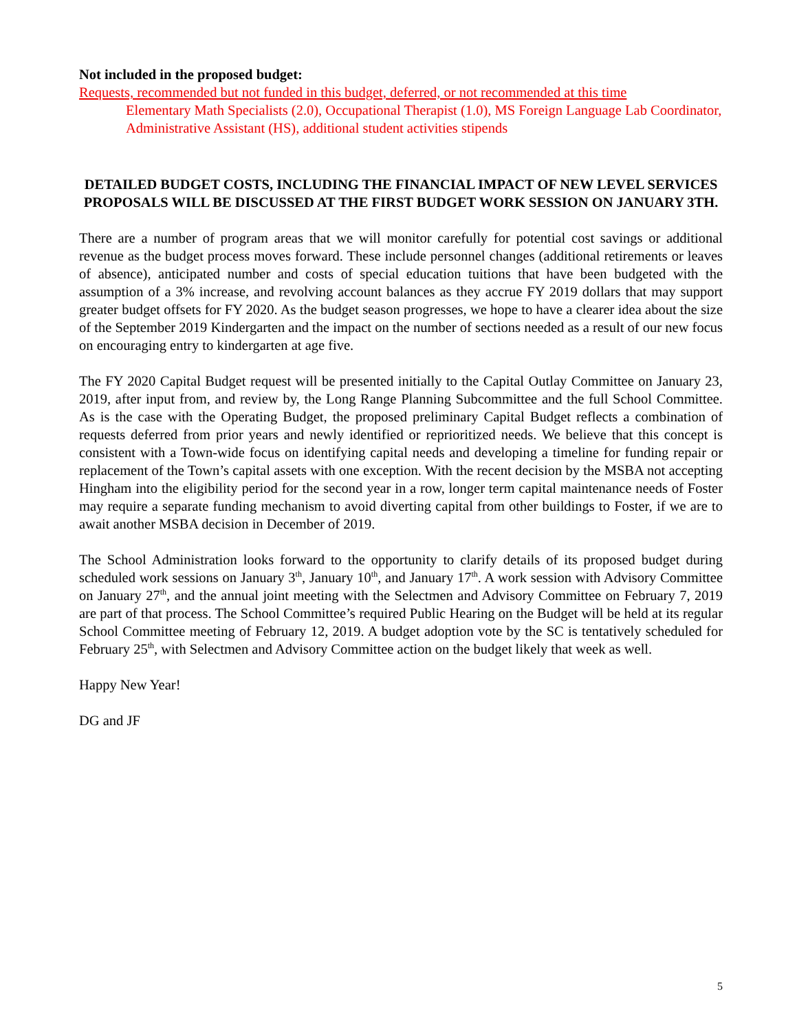Not included in the proposed budget:
Requests, recommended but not funded in this budget, deferred, or not recommended at this time
Elementary Math Specialists (2.0), Occupational Therapist (1.0), MS Foreign Language Lab Coordinator, Administrative Assistant (HS), additional student activities stipends
DETAILED BUDGET COSTS, INCLUDING THE FINANCIAL IMPACT OF NEW LEVEL SERVICES PROPOSALS WILL BE DISCUSSED AT THE FIRST BUDGET WORK SESSION ON JANUARY 3TH.
There are a number of program areas that we will monitor carefully for potential cost savings or additional revenue as the budget process moves forward. These include personnel changes (additional retirements or leaves of absence), anticipated number and costs of special education tuitions that have been budgeted with the assumption of a 3% increase, and revolving account balances as they accrue FY 2019 dollars that may support greater budget offsets for FY 2020. As the budget season progresses, we hope to have a clearer idea about the size of the September 2019 Kindergarten and the impact on the number of sections needed as a result of our new focus on encouraging entry to kindergarten at age five.
The FY 2020 Capital Budget request will be presented initially to the Capital Outlay Committee on January 23, 2019, after input from, and review by, the Long Range Planning Subcommittee and the full School Committee. As is the case with the Operating Budget, the proposed preliminary Capital Budget reflects a combination of requests deferred from prior years and newly identified or reprioritized needs. We believe that this concept is consistent with a Town-wide focus on identifying capital needs and developing a timeline for funding repair or replacement of the Town’s capital assets with one exception. With the recent decision by the MSBA not accepting Hingham into the eligibility period for the second year in a row, longer term capital maintenance needs of Foster may require a separate funding mechanism to avoid diverting capital from other buildings to Foster, if we are to await another MSBA decision in December of 2019.
The School Administration looks forward to the opportunity to clarify details of its proposed budget during scheduled work sessions on January 3<sup>th</sup>, January 10<sup>th</sup>, and January 17<sup>th</sup>. A work session with Advisory Committee on January 27<sup>th</sup>, and the annual joint meeting with the Selectmen and Advisory Committee on February 7, 2019 are part of that process. The School Committee’s required Public Hearing on the Budget will be held at its regular School Committee meeting of February 12, 2019. A budget adoption vote by the SC is tentatively scheduled for February 25<sup>th</sup>, with Selectmen and Advisory Committee action on the budget likely that week as well.
Happy New Year!
DG and JF
5